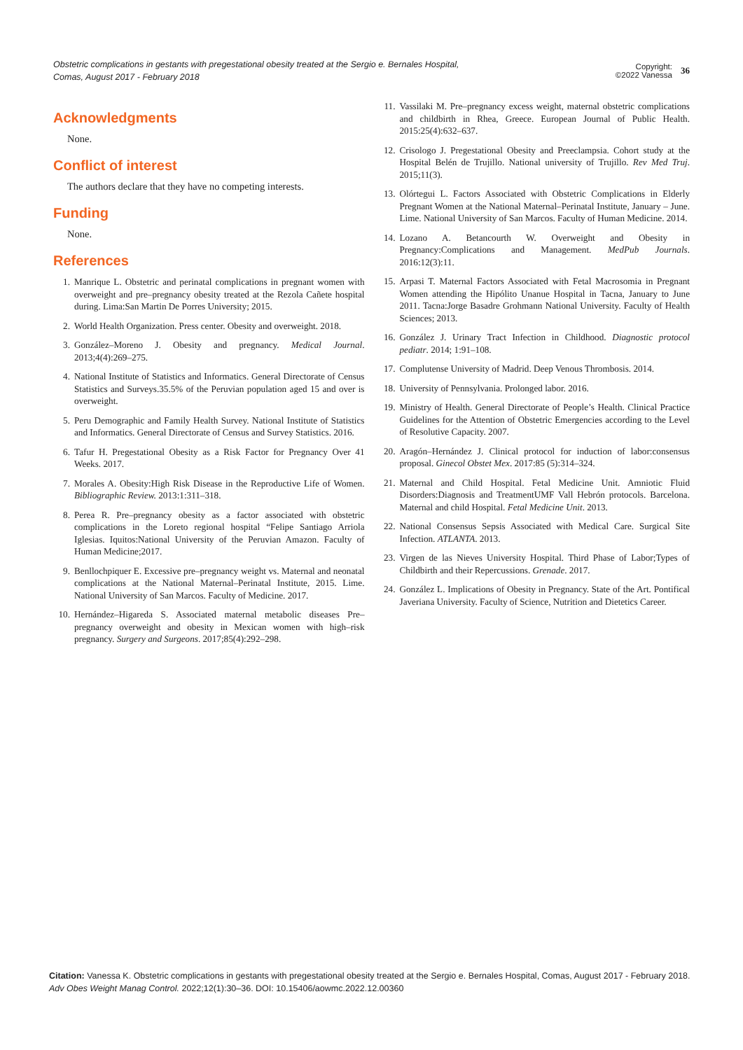Obstetric complications in gestants with pregestational obesity treated at the Sergio e. Bernales Hospital,
Comas, August 2017 - February 2018
Copyright:
©2022 Vanessa
36
Acknowledgments
None.
Conflict of interest
The authors declare that they have no competing interests.
Funding
None.
References
1. Manrique L. Obstetric and perinatal complications in pregnant women with overweight and pre–pregnancy obesity treated at the Rezola Cañete hospital during. Lima:San Martin De Porres University; 2015.
2. World Health Organization. Press center. Obesity and overweight. 2018.
3. González–Moreno J. Obesity and pregnancy. Medical Journal. 2013;4(4):269–275.
4. National Institute of Statistics and Informatics. General Directorate of Census Statistics and Surveys.35.5% of the Peruvian population aged 15 and over is overweight.
5. Peru Demographic and Family Health Survey. National Institute of Statistics and Informatics. General Directorate of Census and Survey Statistics. 2016.
6. Tafur H. Pregestational Obesity as a Risk Factor for Pregnancy Over 41 Weeks. 2017.
7. Morales A. Obesity:High Risk Disease in the Reproductive Life of Women. Bibliographic Review. 2013:1:311–318.
8. Perea R. Pre–pregnancy obesity as a factor associated with obstetric complications in the Loreto regional hospital “Felipe Santiago Arriola Iglesias. Iquitos:National University of the Peruvian Amazon. Faculty of Human Medicine;2017.
9. Benllochpiquer E. Excessive pre–pregnancy weight vs. Maternal and neonatal complications at the National Maternal–Perinatal Institute, 2015. Lime. National University of San Marcos. Faculty of Medicine. 2017.
10. Hernández–Higareda S. Associated maternal metabolic diseases Pre–pregnancy overweight and obesity in Mexican women with high–risk pregnancy. Surgery and Surgeons. 2017;85(4):292–298.
11. Vassilaki M. Pre–pregnancy excess weight, maternal obstetric complications and childbirth in Rhea, Greece. European Journal of Public Health. 2015:25(4):632–637.
12. Crisologo J. Pregestational Obesity and Preeclampsia. Cohort study at the Hospital Belén de Trujillo. National university of Trujillo. Rev Med Truj. 2015;11(3).
13. Olórtegui L. Factors Associated with Obstetric Complications in Elderly Pregnant Women at the National Maternal–Perinatal Institute, January – June. Lime. National University of San Marcos. Faculty of Human Medicine. 2014.
14. Lozano A. Betancourth W. Overweight and Obesity in Pregnancy:Complications and Management. MedPub Journals. 2016:12(3):11.
15. Arpasi T. Maternal Factors Associated with Fetal Macrosomia in Pregnant Women attending the Hipólito Unanue Hospital in Tacna, January to June 2011. Tacna:Jorge Basadre Grohmann National University. Faculty of Health Sciences; 2013.
16. González J. Urinary Tract Infection in Childhood. Diagnostic protocol pediatr. 2014; 1:91–108.
17. Complutense University of Madrid. Deep Venous Thrombosis. 2014.
18. University of Pennsylvania. Prolonged labor. 2016.
19. Ministry of Health. General Directorate of People’s Health. Clinical Practice Guidelines for the Attention of Obstetric Emergencies according to the Level of Resolutive Capacity. 2007.
20. Aragón–Hernández J. Clinical protocol for induction of labor:consensus proposal. Ginecol Obstet Mex. 2017:85 (5):314–324.
21. Maternal and Child Hospital. Fetal Medicine Unit. Amniotic Fluid Disorders:Diagnosis and TreatmentUMF Vall Hebrón protocols. Barcelona. Maternal and child Hospital. Fetal Medicine Unit. 2013.
22. National Consensus Sepsis Associated with Medical Care. Surgical Site Infection. ATLANTA. 2013.
23. Virgen de las Nieves University Hospital. Third Phase of Labor;Types of Childbirth and their Repercussions. Grenade. 2017.
24. González L. Implications of Obesity in Pregnancy. State of the Art. Pontifical Javeriana University. Faculty of Science, Nutrition and Dietetics Career.
Citation: Vanessa K. Obstetric complications in gestants with pregestational obesity treated at the Sergio e. Bernales Hospital, Comas, August 2017 - February 2018. Adv Obes Weight Manag Control. 2022;12(1):30‒36. DOI: 10.15406/aowmc.2022.12.00360